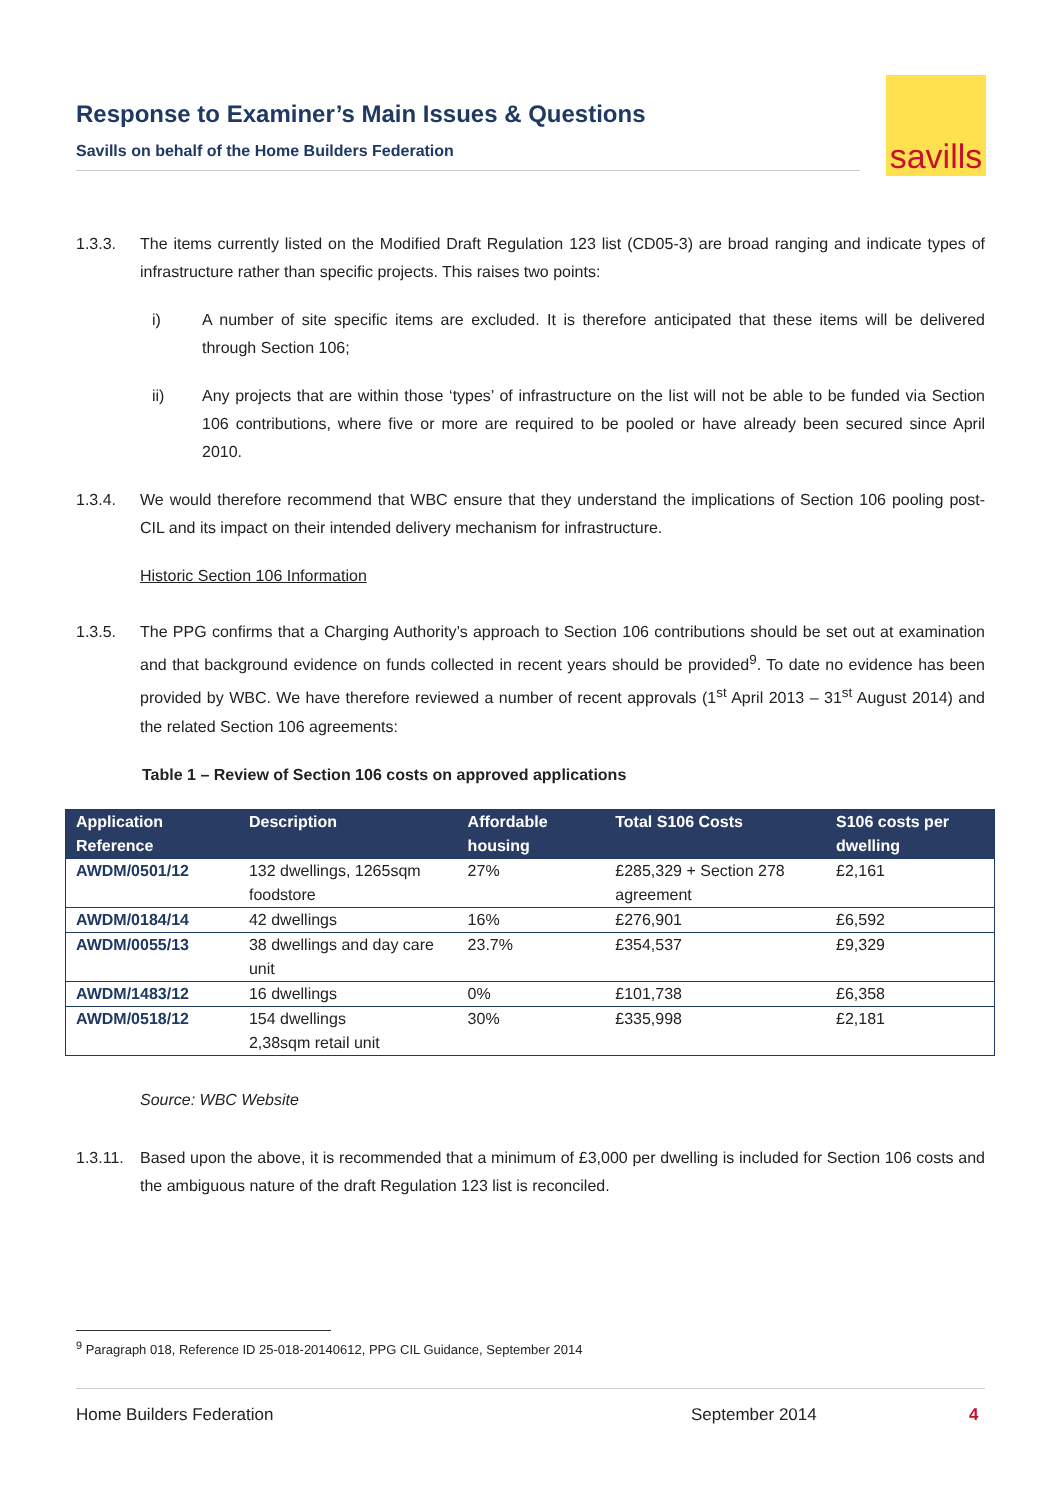Response to Examiner’s Main Issues & Questions
Savills on behalf of the Home Builders Federation
savills
1.3.3. The items currently listed on the Modified Draft Regulation 123 list (CD05-3) are broad ranging and indicate types of infrastructure rather than specific projects. This raises two points:
i) A number of site specific items are excluded. It is therefore anticipated that these items will be delivered through Section 106;
ii) Any projects that are within those ‘types’ of infrastructure on the list will not be able to be funded via Section 106 contributions, where five or more are required to be pooled or have already been secured since April 2010.
1.3.4. We would therefore recommend that WBC ensure that they understand the implications of Section 106 pooling post-CIL and its impact on their intended delivery mechanism for infrastructure.
Historic Section 106 Information
1.3.5. The PPG confirms that a Charging Authority’s approach to Section 106 contributions should be set out at examination and that background evidence on funds collected in recent years should be provided<sup>9</sup>. To date no evidence has been provided by WBC. We have therefore reviewed a number of recent approvals (1<sup>st</sup> April 2013 – 31<sup>st</sup> August 2014) and the related Section 106 agreements:
Table 1 – Review of Section 106 costs on approved applications
| Application Reference | Description | Affordable housing | Total S106 Costs | S106 costs per dwelling |
| --- | --- | --- | --- | --- |
| AWDM/0501/12 | 132 dwellings, 1265sqm foodstore | 27% | £285,329 + Section 278 agreement | £2,161 |
| AWDM/0184/14 | 42 dwellings | 16% | £276,901 | £6,592 |
| AWDM/0055/13 | 38 dwellings and day care unit | 23.7% | £354,537 | £9,329 |
| AWDM/1483/12 | 16 dwellings | 0% | £101,738 | £6,358 |
| AWDM/0518/12 | 154 dwellings 2,38sqm retail unit | 30% | £335,998 | £2,181 |
Source: WBC Website
1.3.11. Based upon the above, it is recommended that a minimum of £3,000 per dwelling is included for Section 106 costs and the ambiguous nature of the draft Regulation 123 list is reconciled.
<sup>9</sup> Paragraph 018, Reference ID 25-018-20140612, PPG CIL Guidance, September 2014
Home Builders Federation September 2014 4